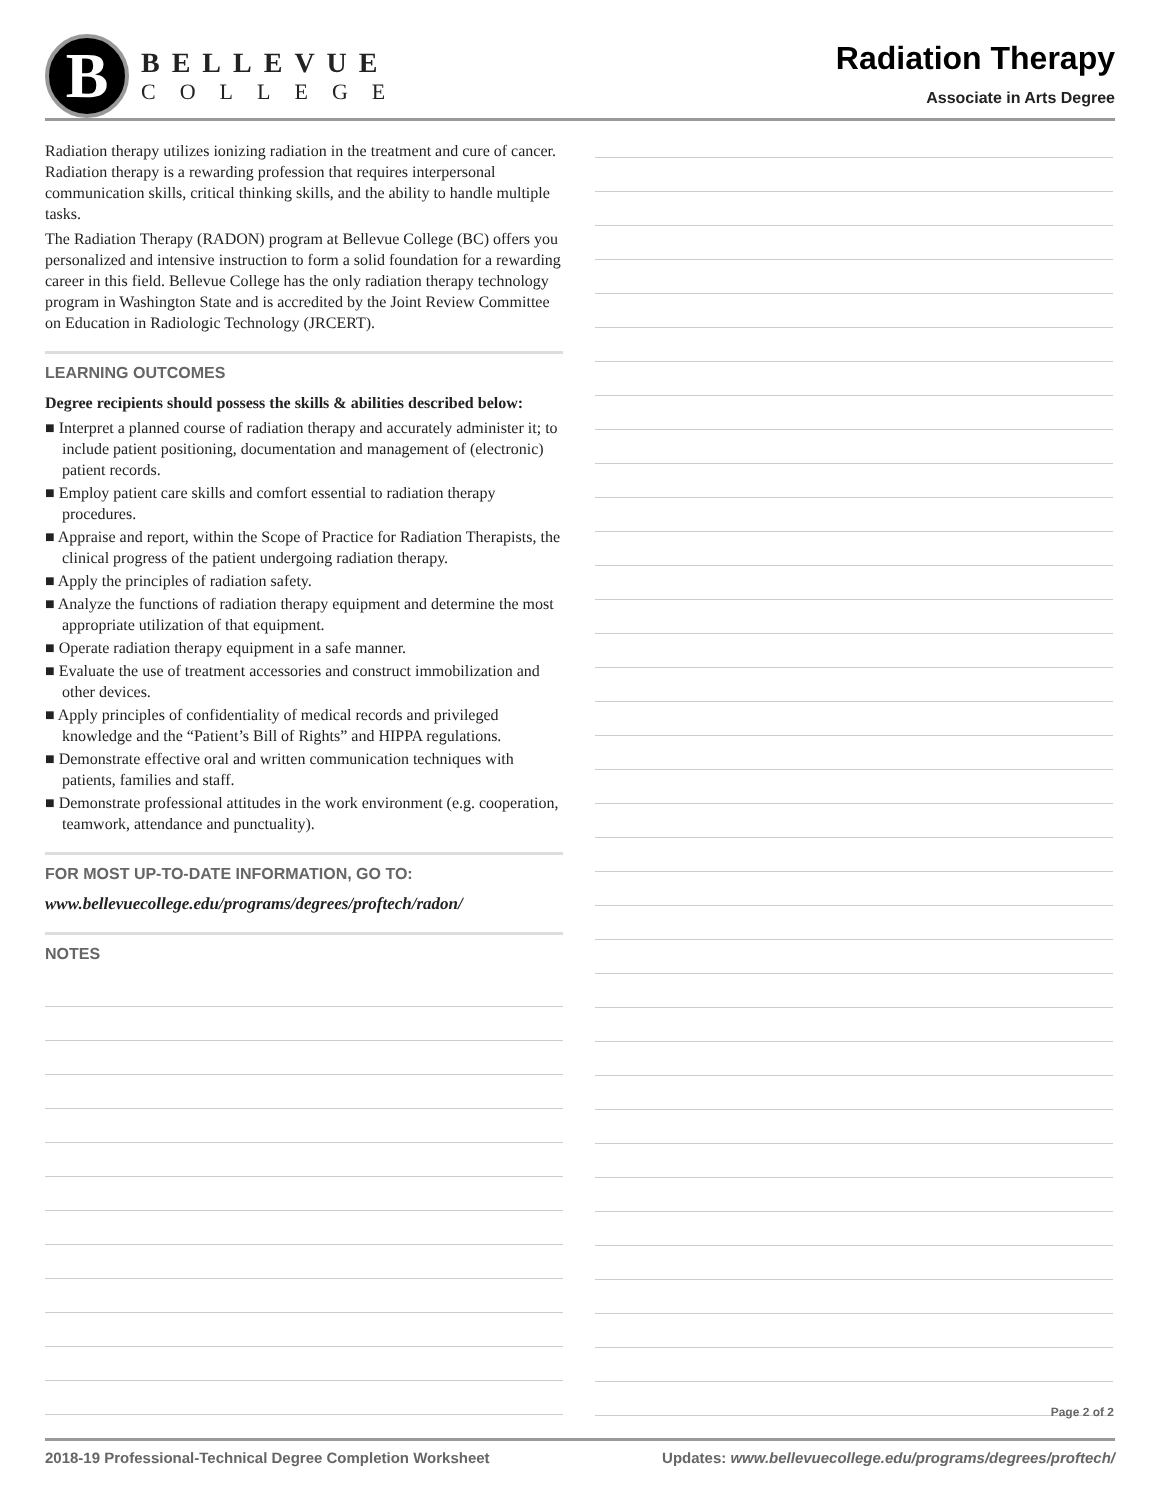B
BELLEVUE
COLLEGE
Radiation Therapy
Associate in Arts Degree
Radiation therapy utilizes ionizing radiation in the treatment and cure of cancer. Radiation therapy is a rewarding profession that requires interpersonal communication skills, critical thinking skills, and the ability to handle multiple tasks.
The Radiation Therapy (RADON) program at Bellevue College (BC) offers you personalized and intensive instruction to form a solid foundation for a rewarding career in this field. Bellevue College has the only radiation therapy technology program in Washington State and is accredited by the Joint Review Committee on Education in Radiologic Technology (JRCERT).
LEARNING OUTCOMES
Degree recipients should possess the skills & abilities described below:
■ Interpret a planned course of radiation therapy and accurately administer it; to include patient positioning, documentation and management of (electronic) patient records.
■ Employ patient care skills and comfort essential to radiation therapy procedures.
■ Appraise and report, within the Scope of Practice for Radiation Therapists, the clinical progress of the patient undergoing radiation therapy.
■ Apply the principles of radiation safety.
■ Analyze the functions of radiation therapy equipment and determine the most appropriate utilization of that equipment.
■ Operate radiation therapy equipment in a safe manner.
■ Evaluate the use of treatment accessories and construct immobilization and other devices.
■ Apply principles of confidentiality of medical records and privileged knowledge and the “Patient’s Bill of Rights” and HIPPA regulations.
■ Demonstrate effective oral and written communication techniques with patients, families and staff.
■ Demonstrate professional attitudes in the work environment (e.g. cooperation, teamwork, attendance and punctuality).
FOR MOST UP-TO-DATE INFORMATION, GO TO:
www.bellevuecollege.edu/programs/degrees/proftech/radon/
NOTES
Page 2 of 2
2018-19 Professional-Technical Degree Completion Worksheet Updates: www.bellevuecollege.edu/programs/degrees/proftech/